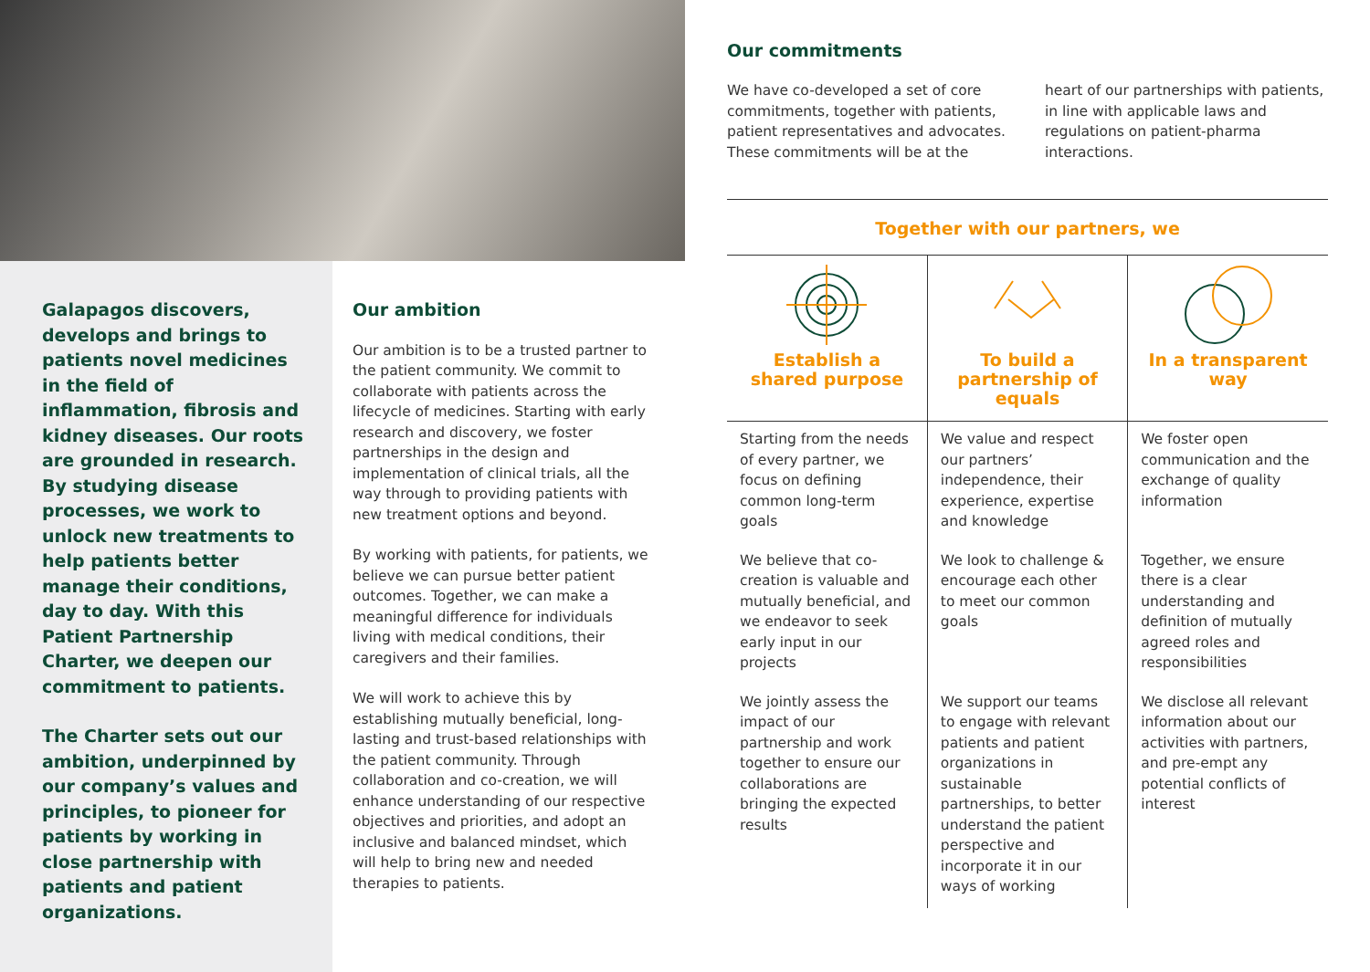Galapagos discovers, develops and brings to patients novel medicines in the field of inflammation, fibrosis and kidney diseases. Our roots are grounded in research. By studying disease processes, we work to unlock new treatments to help patients better manage their conditions, day to day. With this Patient Partnership Charter, we deepen our commitment to patients.
The Charter sets out our ambition, underpinned by our company’s values and principles, to pioneer for patients by working in close partnership with patients and patient organizations.
Our ambition
Our ambition is to be a trusted partner to the patient community. We commit to collaborate with patients across the lifecycle of medicines. Starting with early research and discovery, we foster partnerships in the design and implementation of clinical trials, all the way through to providing patients with new treatment options and beyond.
By working with patients, for patients, we believe we can pursue better patient outcomes. Together, we can make a meaningful difference for individuals living with medical conditions, their caregivers and their families.
We will work to achieve this by establishing mutually beneficial, long-lasting and trust-based relationships with the patient community. Through collaboration and co-creation, we will enhance understanding of our respective objectives and priorities, and adopt an inclusive and balanced mindset, which will help to bring new and needed therapies to patients.
Our commitments
We have co-developed a set of core commitments, together with patients, patient representatives and advocates. These commitments will be at the heart of our partnerships with patients, in line with applicable laws and regulations on patient-pharma interactions.
Together with our partners, we
| Establish a shared purpose | To build a partnership of equals | In a transparent way |
| --- | --- | --- |
| Starting from the needs of every partner, we focus on defining common long-term goals | We value and respect our partners’ independence, their experience, expertise and knowledge | We foster open communication and the exchange of quality information |
| We believe that co-creation is valuable and mutually beneficial, and we endeavor to seek early input in our projects | We look to challenge & encourage each other to meet our common goals | Together, we ensure there is a clear understanding and definition of mutually agreed roles and responsibilities |
| We jointly assess the impact of our partnership and work together to ensure our collaborations are bringing the expected results | We support our teams to engage with relevant patients and patient organizations in sustainable partnerships, to better understand the patient perspective and incorporate it in our ways of working | We disclose all relevant information about our activities with partners, and pre-empt any potential conflicts of interest |